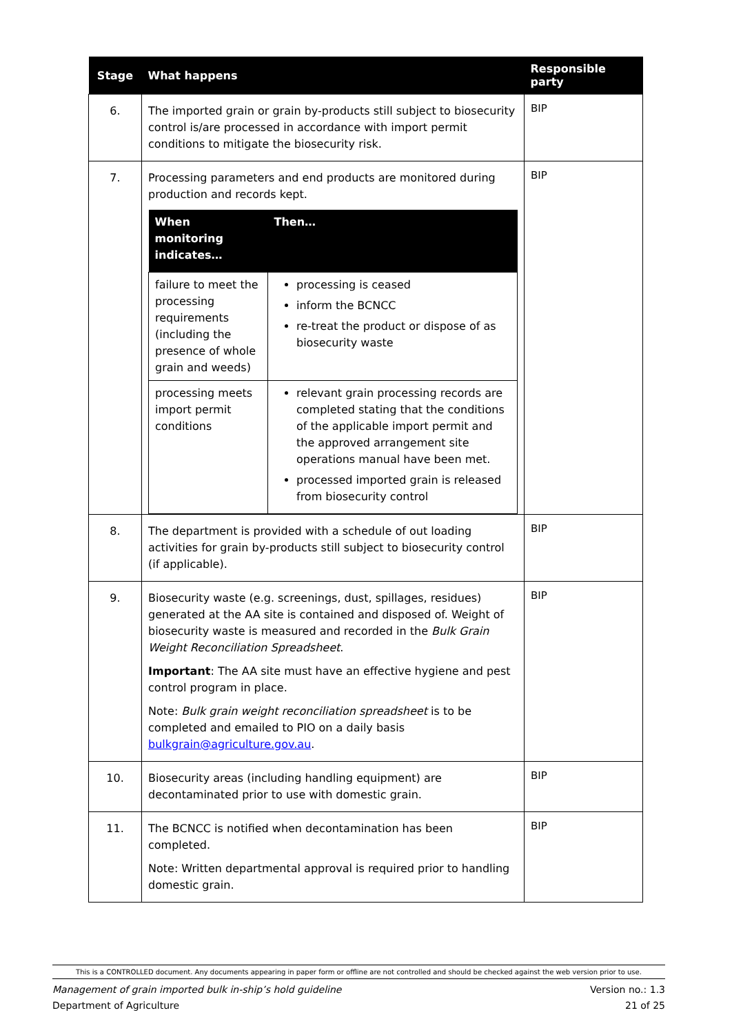| Stage | What happens | Responsible party |
| --- | --- | --- |
| 6. | The imported grain or grain by-products still subject to biosecurity control is/are processed in accordance with import permit conditions to mitigate the biosecurity risk. | BIP |
| 7. | Processing parameters and end products are monitored during production and records kept. / When monitoring indicates… / Then… / / --- / --- / / failure to meet the processing requirements (including the presence of whole grain and weeds) / processing is ceased inform the BCNCC re-treat the product or dispose of as biosecurity waste / / processing meets import permit conditions / relevant grain processing records are completed stating that the conditions of the applicable import permit and the approved arrangement site operations manual have been met. processed imported grain is released from biosecurity control / | BIP |
| 8. | The department is provided with a schedule of out loading activities for grain by-products still subject to biosecurity control (if applicable). | BIP |
| 9. | Biosecurity waste (e.g. screenings, dust, spillages, residues) generated at the AA site is contained and disposed of. Weight of biosecurity waste is measured and recorded in the Bulk Grain Weight Reconciliation Spreadsheet . Important : The AA site must have an effective hygiene and pest control program in place. Note: Bulk grain weight reconciliation spreadsheet is to be completed and emailed to PIO on a daily basis bulkgrain@agriculture.gov.au . | BIP |
| 10. | Biosecurity areas (including handling equipment) are decontaminated prior to use with domestic grain. | BIP |
| 11. | The BCNCC is notified when decontamination has been completed. Note: Written departmental approval is required prior to handling domestic grain. | BIP |
This is a CONTROLLED document. Any documents appearing in paper form or offline are not controlled and should be checked against the web version prior to use.
Management of grain imported bulk in-ship’s hold guideline Version no.: 1.3
Department of Agriculture 21 of 25